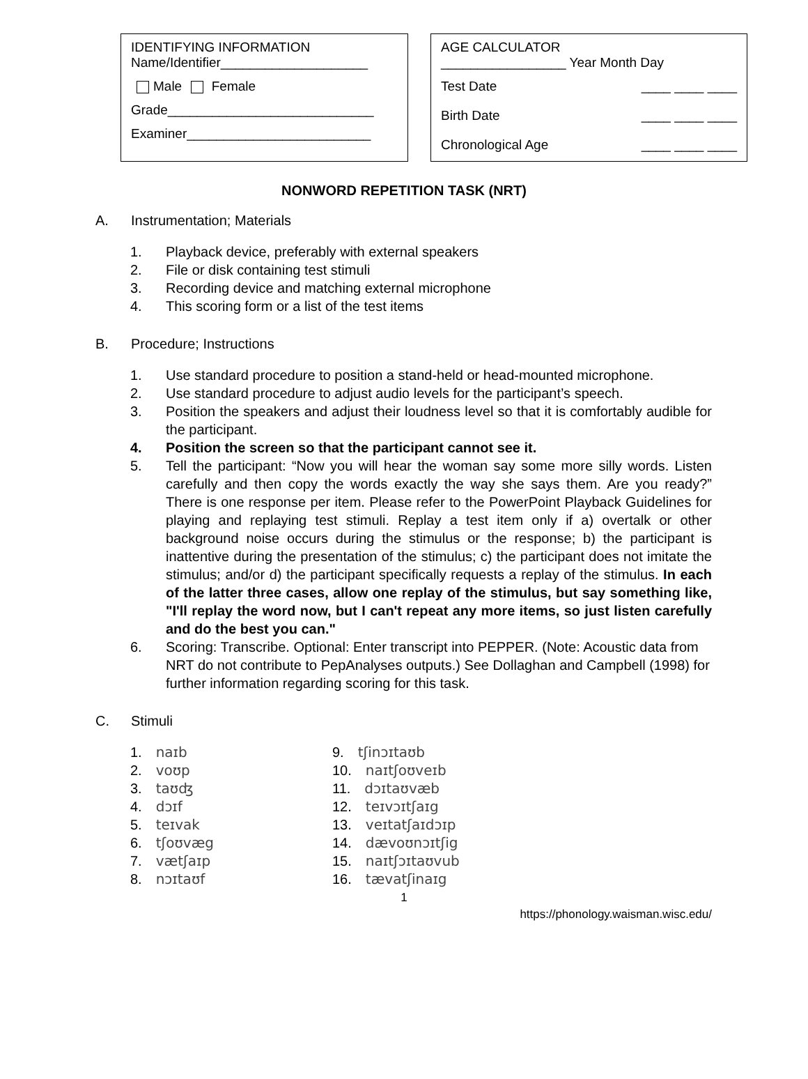IDENTIFYING INFORMATION
Name/Identifier____________________
Male Female
Grade____________________________
Examiner_________________________
AGE CALCULATOR
_________________ Year Month Day
Test Date ____ ____ ____
Birth Date ____ ____ ____
Chronological Age ____ ____ ____
NONWORD REPETITION TASK (NRT)
A. Instrumentation; Materials
1. Playback device, preferably with external speakers
2. File or disk containing test stimuli
3. Recording device and matching external microphone
4. This scoring form or a list of the test items
B. Procedure; Instructions
1. Use standard procedure to position a stand-held or head-mounted microphone.
2. Use standard procedure to adjust audio levels for the participant’s speech.
3. Position the speakers and adjust their loudness level so that it is comfortably audible for the participant.
4. Position the screen so that the participant cannot see it.
5. Tell the participant: “Now you will hear the woman say some more silly words. Listen carefully and then copy the words exactly the way she says them. Are you ready?” There is one response per item. Please refer to the PowerPoint Playback Guidelines for playing and replaying test stimuli. Replay a test item only if a) overtalk or other background noise occurs during the stimulus or the response; b) the participant is inattentive during the presentation of the stimulus; c) the participant does not imitate the stimulus; and/or d) the participant specifically requests a replay of the stimulus. In each of the latter three cases, allow one replay of the stimulus, but say something like, "I'll replay the word now, but I can't repeat any more items, so just listen carefully and do the best you can."
6. Scoring: Transcribe. Optional: Enter transcript into PEPPER. (Note: Acoustic data from NRT do not contribute to PepAnalyses outputs.) See Dollaghan and Campbell (1998) for further information regarding scoring for this task.
C. Stimuli
1. naɪb
2. voʊp
3. taʊʤ
4. dɔɪf
5. teɪvak
6. tʃoʊvæg
7. vætʃaɪp
8. nɔɪtaʊf
9. tʃinɔɪtaʊb
10. naɪtʃoʊveɪb
11. dɔɪtaʊvæb
12. teɪvɔɪtʃaɪg
13. veɪtatʃaɪdɔɪp
14. dævoʊnɔɪtʃig
15. naɪtʃɔɪtaʊvub
16. tævatʃinaɪg
1
https://phonology.waisman.wisc.edu/